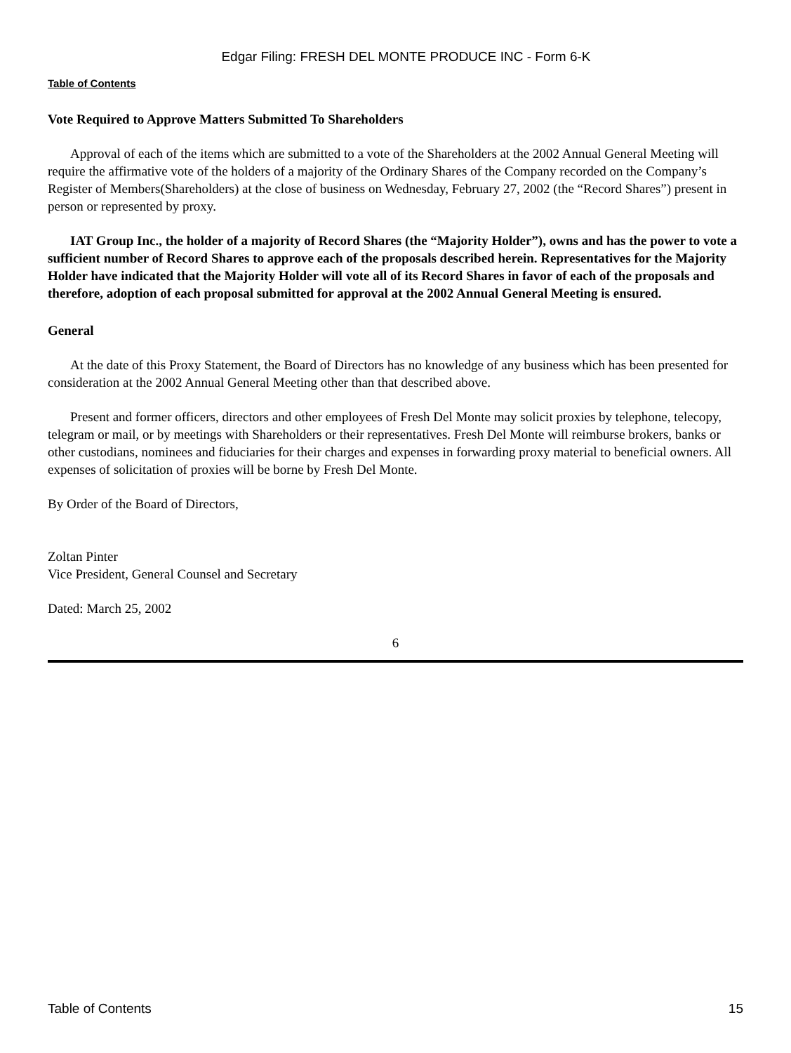Edgar Filing: FRESH DEL MONTE PRODUCE INC - Form 6-K
Table of Contents
Vote Required to Approve Matters Submitted To Shareholders
Approval of each of the items which are submitted to a vote of the Shareholders at the 2002 Annual General Meeting will require the affirmative vote of the holders of a majority of the Ordinary Shares of the Company recorded on the Company’s Register of Members(Shareholders) at the close of business on Wednesday, February 27, 2002 (the “Record Shares”) present in person or represented by proxy.
IAT Group Inc., the holder of a majority of Record Shares (the “Majority Holder”), owns and has the power to vote a sufficient number of Record Shares to approve each of the proposals described herein. Representatives for the Majority Holder have indicated that the Majority Holder will vote all of its Record Shares in favor of each of the proposals and therefore, adoption of each proposal submitted for approval at the 2002 Annual General Meeting is ensured.
General
At the date of this Proxy Statement, the Board of Directors has no knowledge of any business which has been presented for consideration at the 2002 Annual General Meeting other than that described above.
Present and former officers, directors and other employees of Fresh Del Monte may solicit proxies by telephone, telecopy, telegram or mail, or by meetings with Shareholders or their representatives. Fresh Del Monte will reimburse brokers, banks or other custodians, nominees and fiduciaries for their charges and expenses in forwarding proxy material to beneficial owners. All expenses of solicitation of proxies will be borne by Fresh Del Monte.
By Order of the Board of Directors,
Zoltan Pinter
Vice President, General Counsel and Secretary
Dated: March 25, 2002
6
Table of Contents 15